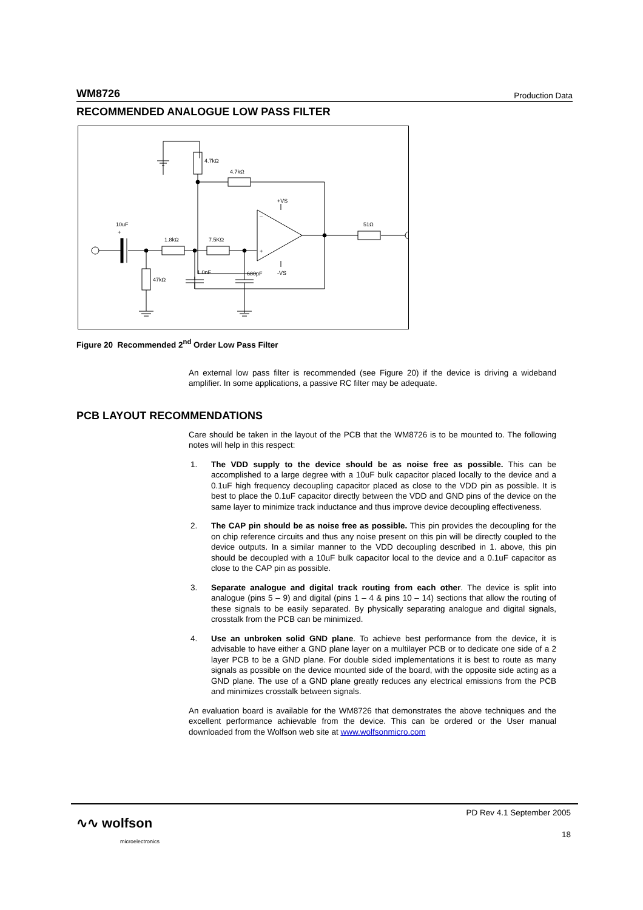WM8726 Production Data
RECOMMENDED ANALOGUE LOW PASS FILTER
4.7kΩ
4.7kΩ
+VS
-VS
51Ω
+
10uF
47kΩ
1.8kΩ
7.5KΩ
1.0nF
680pF
–
+
Figure 20 Recommended 2<sup>nd</sup> Order Low Pass Filter
An external low pass filter is recommended (see Figure 20) if the device is driving a wideband amplifier. In some applications, a passive RC filter may be adequate.
PCB LAYOUT RECOMMENDATIONS
Care should be taken in the layout of the PCB that the WM8726 is to be mounted to. The following notes will help in this respect:
1. The VDD supply to the device should be as noise free as possible. This can be accomplished to a large degree with a 10uF bulk capacitor placed locally to the device and a 0.1uF high frequency decoupling capacitor placed as close to the VDD pin as possible. It is best to place the 0.1uF capacitor directly between the VDD and GND pins of the device on the same layer to minimize track inductance and thus improve device decoupling effectiveness.
2. The CAP pin should be as noise free as possible. This pin provides the decoupling for the on chip reference circuits and thus any noise present on this pin will be directly coupled to the device outputs. In a similar manner to the VDD decoupling described in 1. above, this pin should be decoupled with a 10uF bulk capacitor local to the device and a 0.1uF capacitor as close to the CAP pin as possible.
3. Separate analogue and digital track routing from each other. The device is split into analogue (pins 5 – 9) and digital (pins 1 – 4 & pins 10 – 14) sections that allow the routing of these signals to be easily separated. By physically separating analogue and digital signals, crosstalk from the PCB can be minimized.
4. Use an unbroken solid GND plane. To achieve best performance from the device, it is advisable to have either a GND plane layer on a multilayer PCB or to dedicate one side of a 2 layer PCB to be a GND plane. For double sided implementations it is best to route as many signals as possible on the device mounted side of the board, with the opposite side acting as a GND plane. The use of a GND plane greatly reduces any electrical emissions from the PCB and minimizes crosstalk between signals.
An evaluation board is available for the WM8726 that demonstrates the above techniques and the excellent performance achievable from the device. This can be ordered or the User manual downloaded from the Wolfson web site at www.wolfsonmicro.com
∿∿ wolfson
microelectronics
PD Rev 4.1 September 2005
18